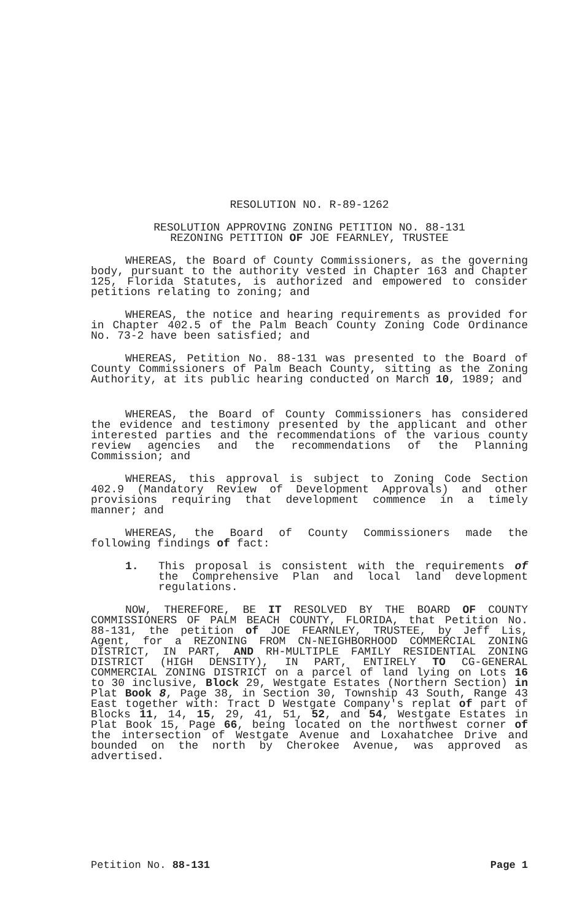RESOLUTION NO. R-89-1262
RESOLUTION APPROVING ZONING PETITION NO. 88-131
REZONING PETITION OF JOE FEARNLEY, TRUSTEE
WHEREAS, the Board of County Commissioners, as the governing body, pursuant to the authority vested in Chapter 163 and Chapter 125, Florida Statutes, is authorized and empowered to consider petitions relating to zoning; and
WHEREAS, the notice and hearing requirements as provided for in Chapter 402.5 of the Palm Beach County Zoning Code Ordinance No. 73-2 have been satisfied; and
WHEREAS, Petition No. 88-131 was presented to the Board of County Commissioners of Palm Beach County, sitting as the Zoning Authority, at its public hearing conducted on March 10, 1989; and
WHEREAS, the Board of County Commissioners has considered the evidence and testimony presented by the applicant and other interested parties and the recommendations of the various county review agencies and the recommendations of the Planning Commission; and
WHEREAS, this approval is subject to Zoning Code Section 402.9 (Mandatory Review of Development Approvals) and other provisions requiring that development commence in a timely manner; and
WHEREAS, the Board of County Commissioners made the following findings of fact:
1. This proposal is consistent with the requirements of the Comprehensive Plan and local land development regulations.
NOW, THEREFORE, BE IT RESOLVED BY THE BOARD OF COUNTY COMMISSIONERS OF PALM BEACH COUNTY, FLORIDA, that Petition No. 88-131, the petition of JOE FEARNLEY, TRUSTEE, by Jeff Lis, Agent, for a REZONING FROM CN-NEIGHBORHOOD COMMERCIAL ZONING DISTRICT, IN PART, AND RH-MULTIPLE FAMILY RESIDENTIAL ZONING DISTRICT (HIGH DENSITY), IN PART, ENTIRELY TO CG-GENERAL COMMERCIAL ZONING DISTRICT on a parcel of land lying on Lots 16 to 30 inclusive, Block 29, Westgate Estates (Northern Section) in Plat Book 8, Page 38, in Section 30, Township 43 South, Range 43 East together with: Tract D Westgate Company's replat of part of Blocks 11, 14, 15, 29, 41, 51, 52, and 54, Westgate Estates in Plat Book 15, Page 66, being located on the northwest corner of the intersection of Westgate Avenue and Loxahatchee Drive and bounded on the north by Cherokee Avenue, was approved as advertised.
Petition No. 88-131 Page 1